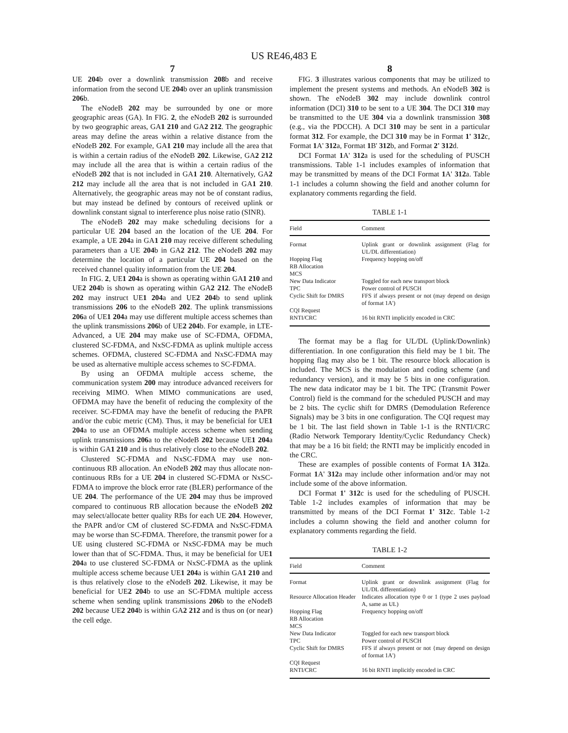US RE46,483 E
7
UE 204b over a downlink transmission 208b and receive information from the second UE 204b over an uplink transmission 206b.
The eNodeB 202 may be surrounded by one or more geographic areas (GA). In FIG. 2, the eNodeB 202 is surrounded by two geographic areas, GA1 210 and GA2 212. The geographic areas may define the areas within a relative distance from the eNodeB 202. For example, GA1 210 may include all the area that is within a certain radius of the eNodeB 202. Likewise, GA2 212 may include all the area that is within a certain radius of the eNodeB 202 that is not included in GA1 210. Alternatively, GA2 212 may include all the area that is not included in GA1 210. Alternatively, the geographic areas may not be of constant radius, but may instead be defined by contours of received uplink or downlink constant signal to interference plus noise ratio (SINR).
The eNodeB 202 may make scheduling decisions for a particular UE 204 based an the location of the UE 204. For example, a UE 204a in GA1 210 may receive different scheduling parameters than a UE 204b in GA2 212. The eNodeB 202 may determine the location of a particular UE 204 based on the received channel quality information from the UE 204.
In FIG. 2, UE1 204a is shown as operating within GA1 210 and UE2 204b is shown as operating within GA2 212. The eNodeB 202 may instruct UE1 204a and UE2 204b to send uplink transmissions 206 to the eNodeB 202. The uplink transmissions 206a of UE1 204a may use different multiple access schemes than the uplink transmissions 206b of UE2 204b. For example, in LTE-Advanced, a UE 204 may make use of SC-FDMA, OFDMA, clustered SC-FDMA, and NxSC-FDMA as uplink multiple access schemes. OFDMA, clustered SC-FDMA and NxSC-FDMA may be used as alternative multiple access schemes to SC-FDMA.
By using an OFDMA multiple access scheme, the communication system 200 may introduce advanced receivers for receiving MIMO. When MIMO communications are used, OFDMA may have the benefit of reducing the complexity of the receiver. SC-FDMA may have the benefit of reducing the PAPR and/or the cubic metric (CM). Thus, it may be beneficial for UE1 204a to use an OFDMA multiple access scheme when sending uplink transmissions 206a to the eNodeB 202 because UE1 204a is within GA1 210 and is thus relatively close to the eNodeB 202.
Clustered SC-FDMA and NxSC-FDMA may use non-continuous RB allocation. An eNodeB 202 may thus allocate non-continuous RBs for a UE 204 in clustered SC-FDMA or NxSC-FDMA to improve the block error rate (BLER) performance of the UE 204. The performance of the UE 204 may thus be improved compared to continuous RB allocation because the eNodeB 202 may select/allocate better quality RBs for each UE 204. However, the PAPR and/or CM of clustered SC-FDMA and NxSC-FDMA may be worse than SC-FDMA. Therefore, the transmit power for a UE using clustered SC-FDMA or NxSC-FDMA may be much lower than that of SC-FDMA. Thus, it may be beneficial for UE1 204a to use clustered SC-FDMA or NxSC-FDMA as the uplink multiple access scheme because UE1 204a is within GA1 210 and is thus relatively close to the eNodeB 202. Likewise, it may be beneficial for UE2 204b to use an SC-FDMA multiple access scheme when sending uplink transmissions 206b to the eNodeB 202 because UE2 204b is within GA2 212 and is thus on (or near) the cell edge.
8
FIG. 3 illustrates various components that may be utilized to implement the present systems and methods. An eNodeB 302 is shown. The eNodeB 302 may include downlink control information (DCI) 310 to be sent to a UE 304. The DCI 310 may be transmitted to the UE 304 via a downlink transmission 308 (e.g., via the PDCCH). A DCI 310 may be sent in a particular format 312. For example, the DCI 310 may be in Format 1' 312c, Format 1 A' 312a, Format 1 B' 312b, and Format 2' 312d.
DCI Format 1 A' 312a is used for the scheduling of PUSCH transmissions. Table 1-1 includes examples of information that may be transmitted by means of the DCI Format 1 A' 312a. Table 1-1 includes a column showing the field and another column for explanatory comments regarding the field.
TABLE 1-1
| Field | Comment |
| --- | --- |
| Format | Uplink grant or downlink assignment (Flag for UL/DL differentiation) |
| Hopping Flag | Frequency hopping on/off |
| RB Allocation | |
| MCS | |
| New Data Indicator | Toggled for each new transport block |
| TPC | Power control of PUSCH |
| Cyclic Shift for DMRS | FFS if always present or not (may depend on design of format 1A') |
| CQI Request | |
| RNTI/CRC | 16 bit RNTI implicitly encoded in CRC |
The format may be a flag for UL/DL (Uplink/Downlink) differentiation. In one configuration this field may be 1 bit. The hopping flag may also be 1 bit. The resource block allocation is included. The MCS is the modulation and coding scheme (and redundancy version), and it may be 5 bits in one configuration. The new data indicator may be 1 bit. The TPC (Transmit Power Control) field is the command for the scheduled PUSCH and may be 2 bits. The cyclic shift for DMRS (Demodulation Reference Signals) may be 3 bits in one configuration. The CQI request may be 1 bit. The last field shown in Table 1-1 is the RNTI/CRC (Radio Network Temporary Identity/Cyclic Redundancy Check) that may be a 16 bit field; the RNTI may be implicitly encoded in the CRC.
These are examples of possible contents of Format 1 A 312a. Format 1 A' 312a may include other information and/or may not include some of the above information.
DCI Format 1' 312c is used for the scheduling of PUSCH. Table 1-2 includes examples of information that may be transmitted by means of the DCI Format 1' 312c. Table 1-2 includes a column showing the field and another column for explanatory comments regarding the field.
TABLE 1-2
| Field | Comment |
| --- | --- |
| Format | Uplink grant or downlink assignment (Flag for UL/DL differentiation) |
| Resource Allocation Header | Indicates allocation type 0 or 1 (type 2 uses payload A, same as UL) |
| Hopping Flag | Frequency hopping on/off |
| RB Allocation | |
| MCS | |
| New Data Indicator | Toggled for each new transport block |
| TPC | Power control of PUSCH |
| Cyclic Shift for DMRS | FFS if always present or not {may depend on design of format 1A') |
| CQI Request | |
| RNTI/CRC | 16 bit RNTI implicitly encoded in CRC |